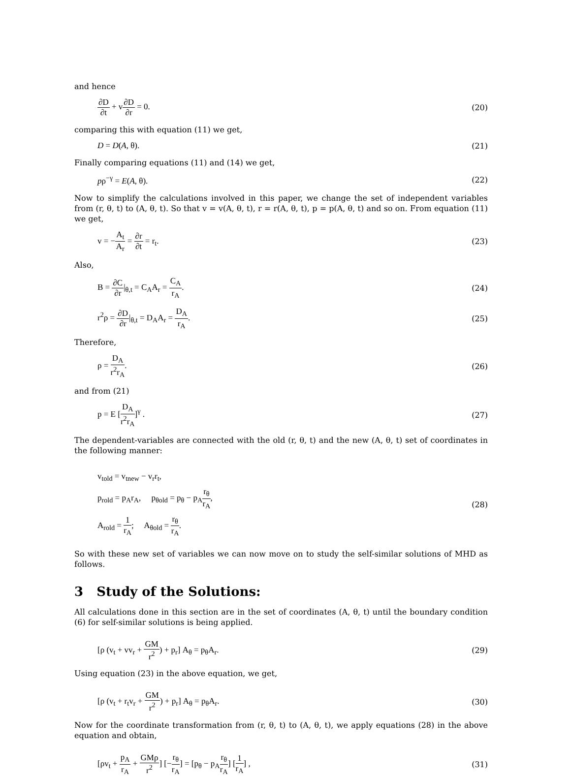and hence
∂D ∂t + v∂D ∂r = 0. (20)
comparing this with equation (11) we get,
D = D(A, θ). (21)
Finally comparing equations (11) and (14) we get,
pρ<sup>−γ</sup> = E(A, θ). (22)
Now to simplify the calculations involved in this paper, we change the set of independent variables from (r, θ, t) to (A, θ, t). So that v = v(A, θ, t), r = r(A, θ, t), p = p(A, θ, t) and so on. From equation (11) we get,
v = −A<sub>t</sub> A<sub>r</sub> = ∂r ∂t = r<sub>t</sub>. (23)
Also,
B = ∂C ∂r|<sub>θ,t</sub> = C<sub>A</sub>A<sub>r</sub> = C<sub>A</sub> r<sub>A</sub>. (24)
r<sup>2</sup>ρ = ∂D ∂r|<sub>θ,t</sub> = D<sub>A</sub>A<sub>r</sub> = D<sub>A</sub> r<sub>A</sub>. (25)
Therefore,
ρ = D<sub>A</sub> r<sup>2</sup>r<sub>A</sub>. (26)
and from (21)
p = E [D<sub>A</sub> r<sup>2</sup>r<sub>A</sub>]<sup>γ</sup> . (27)
The dependent-variables are connected with the old (r, θ, t) and the new (A, θ, t) set of coordinates in the following manner:
v<sub>told</sub> = v<sub>tnew</sub> − v<sub>r</sub>r<sub>t</sub>,
p<sub>rold</sub> = p<sub>A</sub>r<sub>A</sub>, p<sub>θold</sub> = p<sub>θ</sub> − p<sub>A</sub>r<sub>θ</sub> r<sub>A</sub>,
A<sub>rold</sub> = 1 r<sub>A</sub>; A<sub>θold</sub> = r<sub>θ</sub> r<sub>A</sub>.
(28)
So with these new set of variables we can now move on to study the self-similar solutions of MHD as follows.
3 Study of the Solutions:
All calculations done in this section are in the set of coordinates (A, θ, t) until the boundary condition (6) for self-similar solutions is being applied.
[ρ (v<sub>t</sub> + vv<sub>r</sub> + GM r<sup>2</sup>) + p<sub>r</sub>] A<sub>θ</sub> = p<sub>θ</sub>A<sub>r</sub>. (29)
Using equation (23) in the above equation, we get,
[ρ (v<sub>t</sub> + r<sub>t</sub>v<sub>r</sub> + GM r<sup>2</sup>) + p<sub>r</sub>] A<sub>θ</sub> = p<sub>θ</sub>A<sub>r</sub>. (30)
Now for the coordinate transformation from (r, θ, t) to (A, θ, t), we apply equations (28) in the above equation and obtain,
[ρv<sub>t</sub> + p<sub>A</sub> r<sub>A</sub> + GMρ r<sup>2</sup>] [−r<sub>θ</sub> r<sub>A</sub>] = [p<sub>θ</sub> − p<sub>A</sub>r<sub>θ</sub> r<sub>A</sub>] [1 r<sub>A</sub>] , (31)